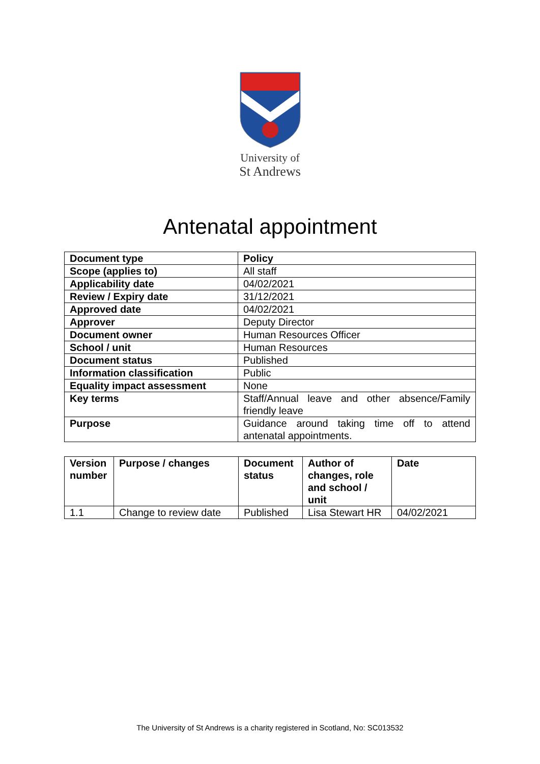University of
St Andrews
Antenatal appointment
| Document type | Policy |
| Scope (applies to) | All staff |
| Applicability date | 04/02/2021 |
| Review / Expiry date | 31/12/2021 |
| Approved date | 04/02/2021 |
| Approver | Deputy Director |
| Document owner | Human Resources Officer |
| School / unit | Human Resources |
| Document status | Published |
| Information classification | Public |
| Equality impact assessment | None |
| Key terms | Staff/Annual leave and other absence/Family friendly leave |
| Purpose | Guidance around taking time off to attend antenatal appointments. |
| Version number | Purpose / changes | Document status | Author of changes, role and school / unit | Date |
| --- | --- | --- | --- | --- |
| 1.1 | Change to review date | Published | Lisa Stewart HR | 04/02/2021 |
The University of St Andrews is a charity registered in Scotland, No: SC013532